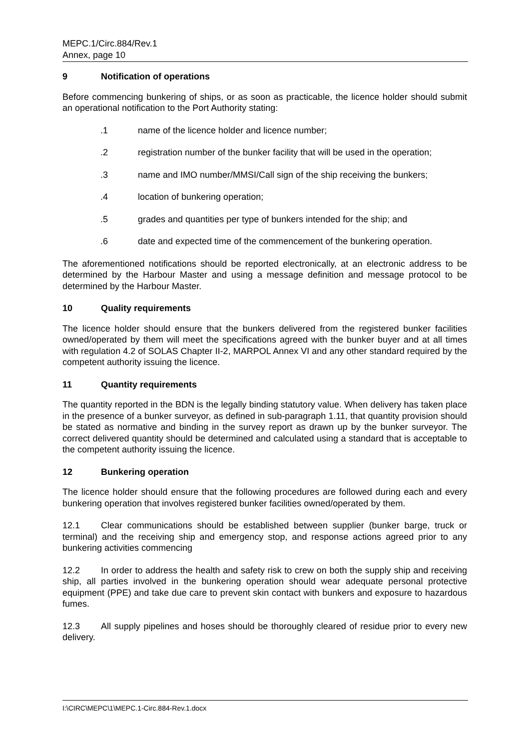MEPC.1/Circ.884/Rev.1
Annex, page 10
9 Notification of operations
Before commencing bunkering of ships, or as soon as practicable, the licence holder should submit an operational notification to the Port Authority stating:
.1 name of the licence holder and licence number;
.2 registration number of the bunker facility that will be used in the operation;
.3 name and IMO number/MMSI/Call sign of the ship receiving the bunkers;
.4 location of bunkering operation;
.5 grades and quantities per type of bunkers intended for the ship; and
.6 date and expected time of the commencement of the bunkering operation.
The aforementioned notifications should be reported electronically, at an electronic address to be determined by the Harbour Master and using a message definition and message protocol to be determined by the Harbour Master.
10 Quality requirements
The licence holder should ensure that the bunkers delivered from the registered bunker facilities owned/operated by them will meet the specifications agreed with the bunker buyer and at all times with regulation 4.2 of SOLAS Chapter II-2, MARPOL Annex VI and any other standard required by the competent authority issuing the licence.
11 Quantity requirements
The quantity reported in the BDN is the legally binding statutory value. When delivery has taken place in the presence of a bunker surveyor, as defined in sub-paragraph 1.11, that quantity provision should be stated as normative and binding in the survey report as drawn up by the bunker surveyor. The correct delivered quantity should be determined and calculated using a standard that is acceptable to the competent authority issuing the licence.
12 Bunkering operation
The licence holder should ensure that the following procedures are followed during each and every bunkering operation that involves registered bunker facilities owned/operated by them.
12.1 Clear communications should be established between supplier (bunker barge, truck or terminal) and the receiving ship and emergency stop, and response actions agreed prior to any bunkering activities commencing
12.2 In order to address the health and safety risk to crew on both the supply ship and receiving ship, all parties involved in the bunkering operation should wear adequate personal protective equipment (PPE) and take due care to prevent skin contact with bunkers and exposure to hazardous fumes.
12.3 All supply pipelines and hoses should be thoroughly cleared of residue prior to every new delivery.
I:\CIRC\MEPC\1\MEPC.1-Circ.884-Rev.1.docx